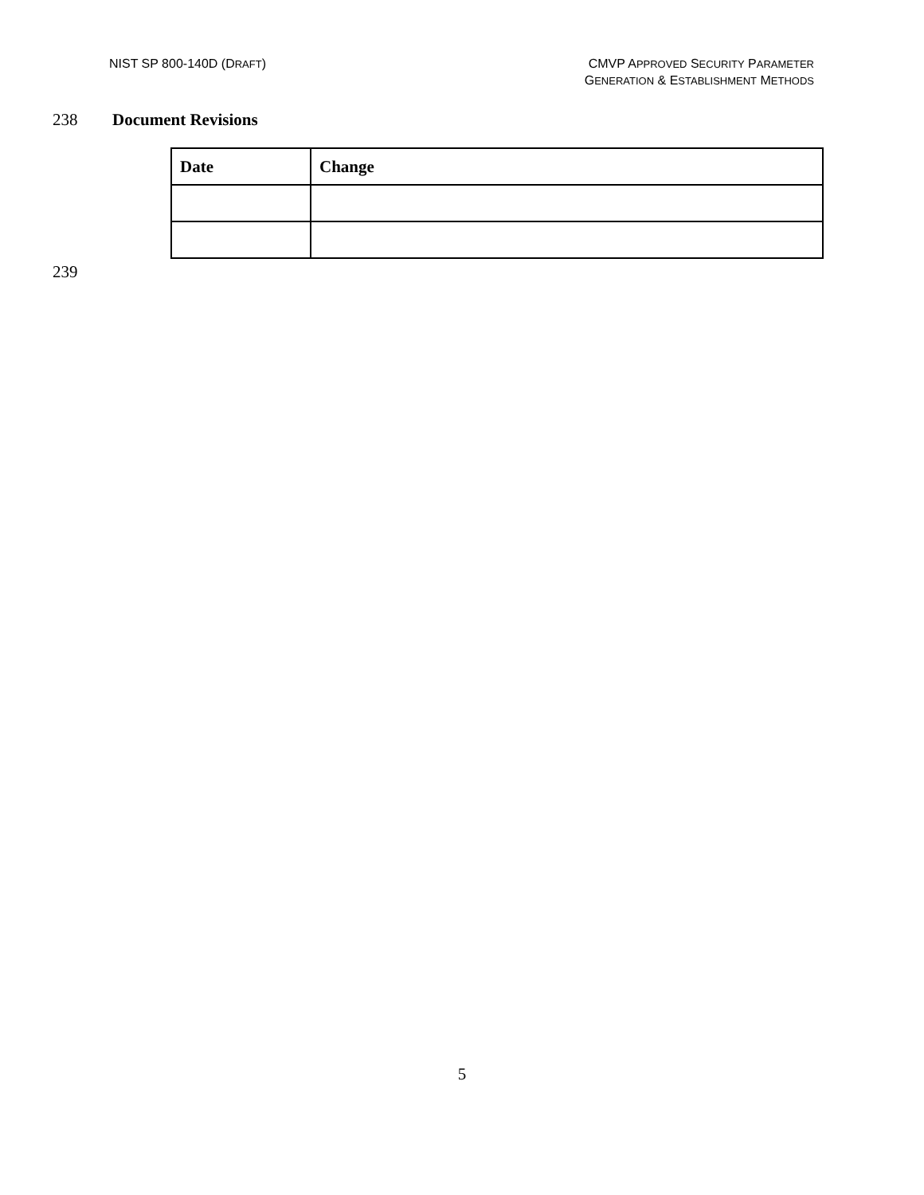NIST SP 800-140D (DRAFT) CMVP APPROVED SECURITY PARAMETER
GENERATION & ESTABLISHMENT METHODS
238 Document Revisions
| Date | Change |
| --- | --- |
239
5